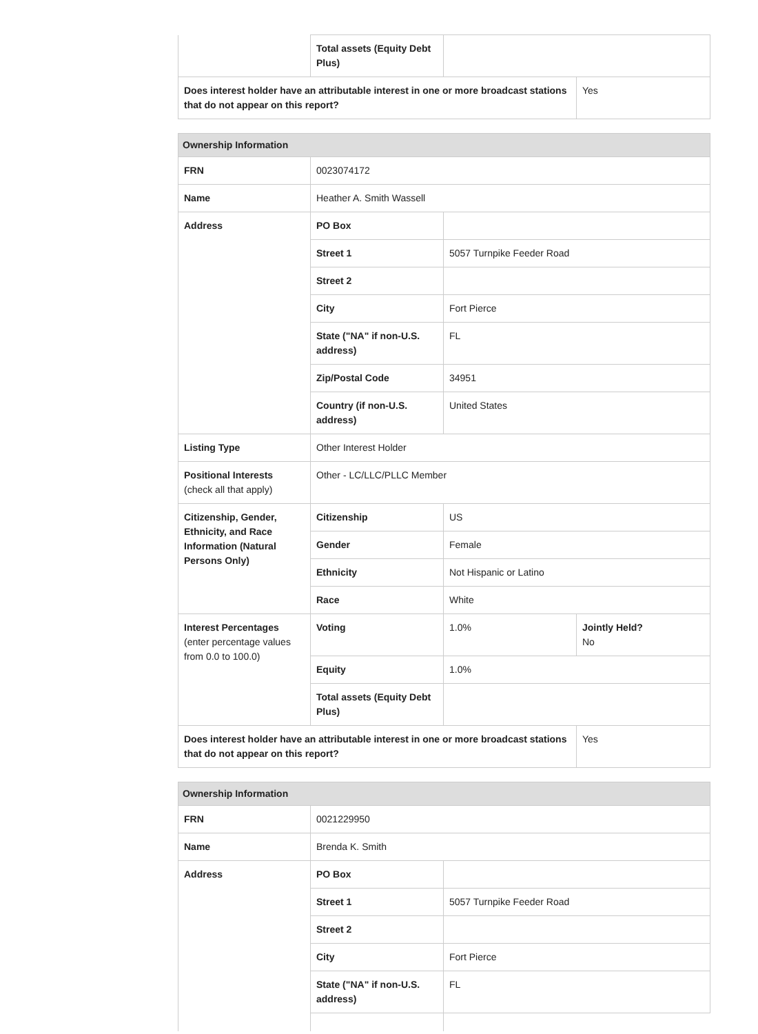| | Total assets (Equity Debt Plus) | | |
| Does interest holder have an attributable interest in one or more broadcast stations that do not appear on this report? | | | Yes |
| Ownership Information | | | |
| FRN | 0023074172 | | |
| Name | Heather A. Smith Wassell | | |
| Address | PO Box | | |
| | Street 1 | 5057 Turnpike Feeder Road | |
| | Street 2 | | |
| | City | Fort Pierce | |
| | State ("NA" if non-U.S. address) | FL | |
| | Zip/Postal Code | 34951 | |
| | Country (if non-U.S. address) | United States | |
| Listing Type | Other Interest Holder | | |
| Positional Interests (check all that apply) | Other - LC/LLC/PLLC Member | | |
| Citizenship, Gender, Ethnicity, and Race Information (Natural Persons Only) | Citizenship | US | |
| | Gender | Female | |
| | Ethnicity | Not Hispanic or Latino | |
| | Race | White | |
| Interest Percentages (enter percentage values from 0.0 to 100.0) | Voting | 1.0% | Jointly Held? No |
| | Equity | 1.0% | |
| | Total assets (Equity Debt Plus) | | |
| Does interest holder have an attributable interest in one or more broadcast stations that do not appear on this report? | | | Yes |
| Ownership Information | | |
| FRN | 0021229950 | |
| Name | Brenda K. Smith | |
| Address | PO Box | |
| | Street 1 | 5057 Turnpike Feeder Road |
| | Street 2 | |
| | City | Fort Pierce |
| | State ("NA" if non-U.S. address) | FL |